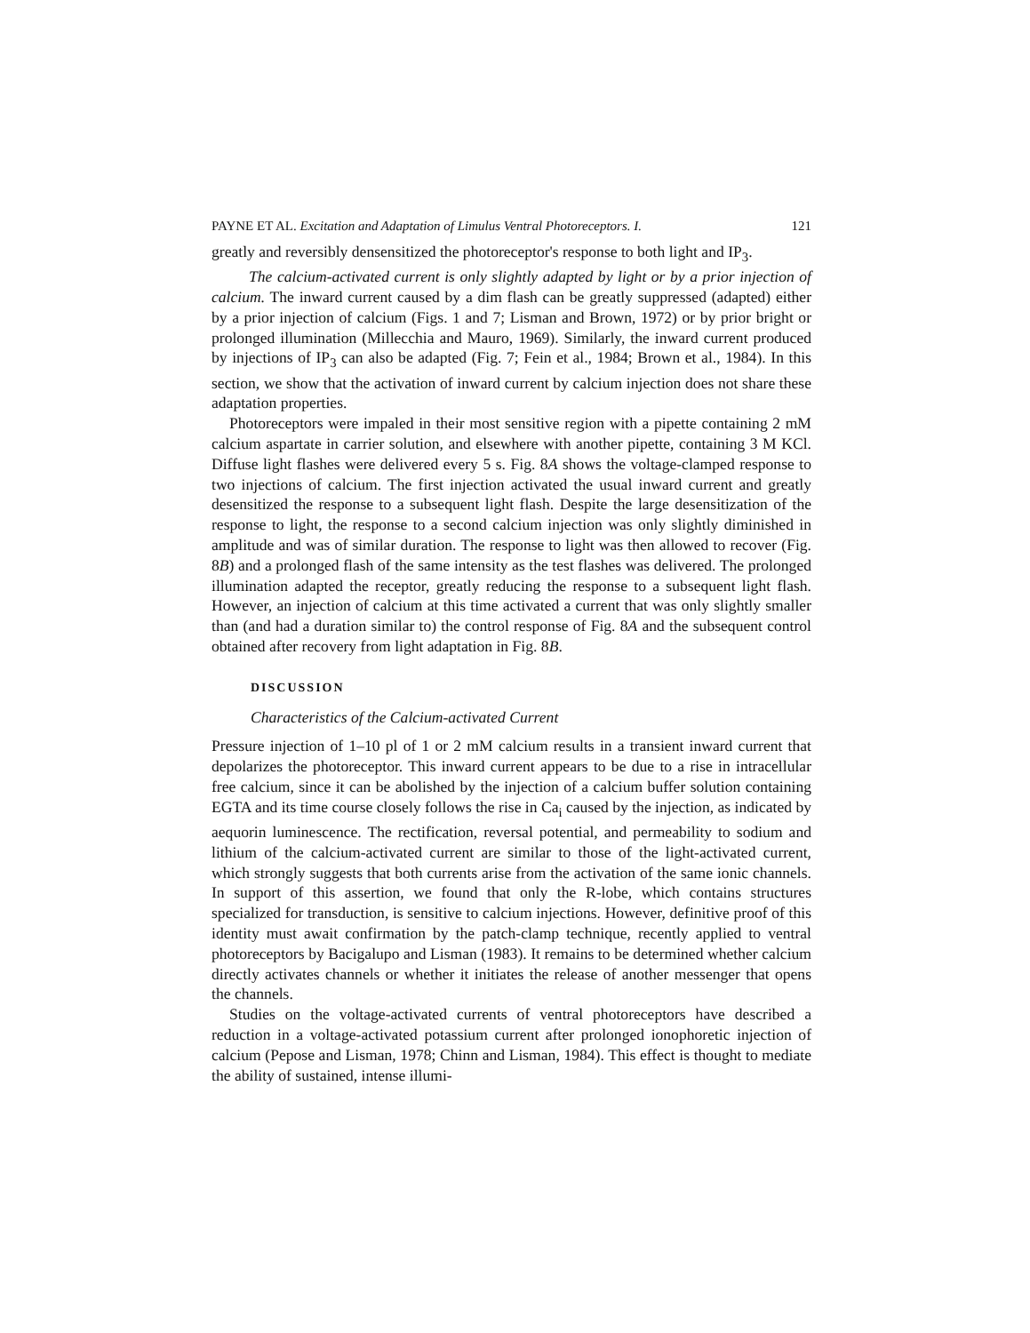PAYNE ET AL. Excitation and Adaptation of Limulus Ventral Photoreceptors. I. 121
greatly and reversibly densensitized the photoreceptor's response to both light and IP<sub>3</sub>.
The calcium-activated current is only slightly adapted by light or by a prior injection of calcium. The inward current caused by a dim flash can be greatly suppressed (adapted) either by a prior injection of calcium (Figs. 1 and 7; Lisman and Brown, 1972) or by prior bright or prolonged illumination (Millecchia and Mauro, 1969). Similarly, the inward current produced by injections of IP<sub>3</sub> can also be adapted (Fig. 7; Fein et al., 1984; Brown et al., 1984). In this section, we show that the activation of inward current by calcium injection does not share these adaptation properties.
Photoreceptors were impaled in their most sensitive region with a pipette containing 2 mM calcium aspartate in carrier solution, and elsewhere with another pipette, containing 3 M KCl. Diffuse light flashes were delivered every 5 s. Fig. 8A shows the voltage-clamped response to two injections of calcium. The first injection activated the usual inward current and greatly desensitized the response to a subsequent light flash. Despite the large desensitization of the response to light, the response to a second calcium injection was only slightly diminished in amplitude and was of similar duration. The response to light was then allowed to recover (Fig. 8B) and a prolonged flash of the same intensity as the test flashes was delivered. The prolonged illumination adapted the receptor, greatly reducing the response to a subsequent light flash. However, an injection of calcium at this time activated a current that was only slightly smaller than (and had a duration similar to) the control response of Fig. 8A and the subsequent control obtained after recovery from light adaptation in Fig. 8B.
DISCUSSION
Characteristics of the Calcium-activated Current
Pressure injection of 1–10 pl of 1 or 2 mM calcium results in a transient inward current that depolarizes the photoreceptor. This inward current appears to be due to a rise in intracellular free calcium, since it can be abolished by the injection of a calcium buffer solution containing EGTA and its time course closely follows the rise in Ca<sub>i</sub> caused by the injection, as indicated by aequorin luminescence. The rectification, reversal potential, and permeability to sodium and lithium of the calcium-activated current are similar to those of the light-activated current, which strongly suggests that both currents arise from the activation of the same ionic channels. In support of this assertion, we found that only the R-lobe, which contains structures specialized for transduction, is sensitive to calcium injections. However, definitive proof of this identity must await confirmation by the patch-clamp technique, recently applied to ventral photoreceptors by Bacigalupo and Lisman (1983). It remains to be determined whether calcium directly activates channels or whether it initiates the release of another messenger that opens the channels.
Studies on the voltage-activated currents of ventral photoreceptors have described a reduction in a voltage-activated potassium current after prolonged ionophoretic injection of calcium (Pepose and Lisman, 1978; Chinn and Lisman, 1984). This effect is thought to mediate the ability of sustained, intense illumi-